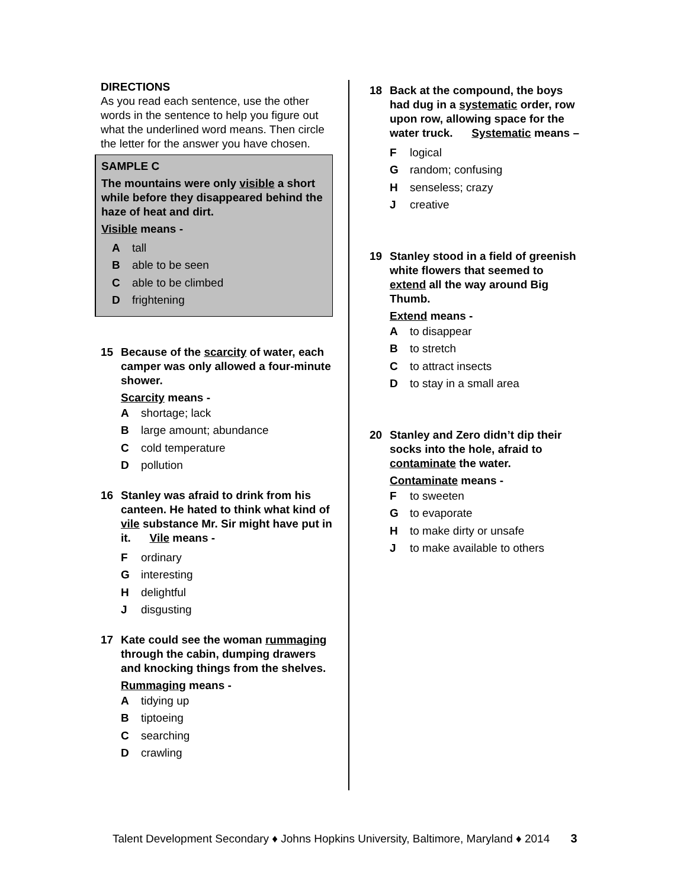DIRECTIONS
As you read each sentence, use the other words in the sentence to help you figure out what the underlined word means. Then circle the letter for the answer you have chosen.
SAMPLE C
The mountains were only visible a short while before they disappeared behind the haze of heat and dirt.
Visible means -
Atall
Bable to be seen
Cable to be climbed
Dfrightening
15 Because of the scarcity of water, each camper was only allowed a four-minute shower.
Scarcity means -
Ashortage; lack
Blarge amount; abundance
Ccold temperature
Dpollution
16 Stanley was afraid to drink from his canteen. He hated to think what kind of vile substance Mr. Sir might have put in it. Vile means -
Fordinary
Ginteresting
Hdelightful
Jdisgusting
17 Kate could see the woman rummaging through the cabin, dumping drawers and knocking things from the shelves.
Rummaging means -
Atidying up
Btiptoeing
Csearching
Dcrawling
18 Back at the compound, the boys had dug in a systematic order, row upon row, allowing space for the water truck. Systematic means –
Flogical
Grandom; confusing
Hsenseless; crazy
Jcreative
19 Stanley stood in a field of greenish white flowers that seemed to extend all the way around Big Thumb.
Extend means -
Ato disappear
Bto stretch
Cto attract insects
Dto stay in a small area
20 Stanley and Zero didn’t dip their socks into the hole, afraid to contaminate the water.
Contaminate means -
Fto sweeten
Gto evaporate
Hto make dirty or unsafe
Jto make available to others
Talent Development Secondary ♦ Johns Hopkins University, Baltimore, Maryland ♦ 2014 3